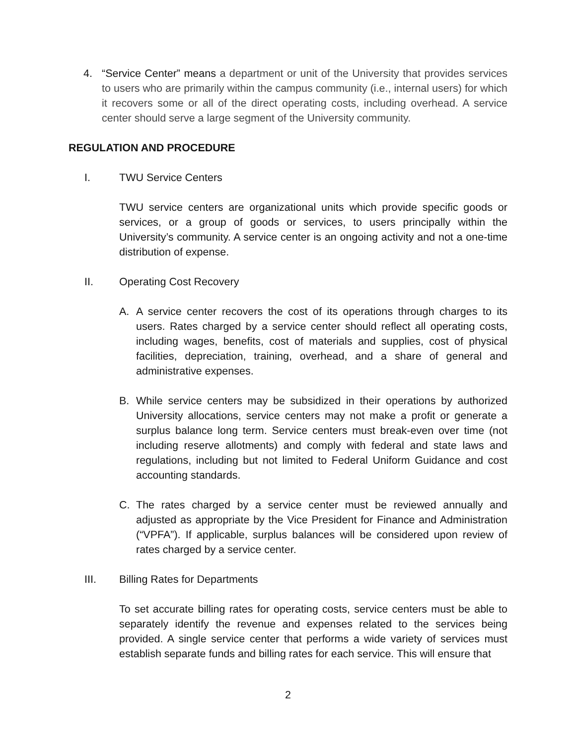4. “Service Center” means a department or unit of the University that provides services to users who are primarily within the campus community (i.e., internal users) for which it recovers some or all of the direct operating costs, including overhead. A service center should serve a large segment of the University community.
REGULATION AND PROCEDURE
I. TWU Service Centers
TWU service centers are organizational units which provide specific goods or services, or a group of goods or services, to users principally within the University’s community. A service center is an ongoing activity and not a one-time distribution of expense.
II. Operating Cost Recovery
A. A service center recovers the cost of its operations through charges to its users. Rates charged by a service center should reflect all operating costs, including wages, benefits, cost of materials and supplies, cost of physical facilities, depreciation, training, overhead, and a share of general and administrative expenses.
B. While service centers may be subsidized in their operations by authorized University allocations, service centers may not make a profit or generate a surplus balance long term. Service centers must break-even over time (not including reserve allotments) and comply with federal and state laws and regulations, including but not limited to Federal Uniform Guidance and cost accounting standards.
C. The rates charged by a service center must be reviewed annually and adjusted as appropriate by the Vice President for Finance and Administration (“VPFA”). If applicable, surplus balances will be considered upon review of rates charged by a service center.
III. Billing Rates for Departments
To set accurate billing rates for operating costs, service centers must be able to separately identify the revenue and expenses related to the services being provided. A single service center that performs a wide variety of services must establish separate funds and billing rates for each service. This will ensure that
2